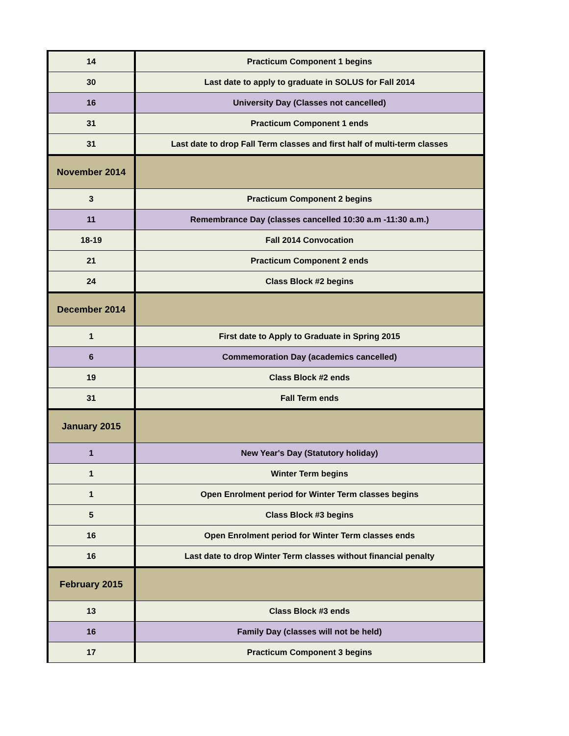| 14 | Practicum Component 1 begins |
| 30 | Last date to apply to graduate in SOLUS for Fall 2014 |
| 16 | University Day (Classes not cancelled) |
| 31 | Practicum Component 1 ends |
| 31 | Last date to drop Fall Term classes and first half of multi-term classes |
| November 2014 | |
| 3 | Practicum Component 2 begins |
| 11 | Remembrance Day (classes cancelled 10:30 a.m -11:30 a.m.) |
| 18-19 | Fall 2014 Convocation |
| 21 | Practicum Component 2 ends |
| 24 | Class Block #2 begins |
| December 2014 | |
| 1 | First date to Apply to Graduate in Spring 2015 |
| 6 | Commemoration Day (academics cancelled) |
| 19 | Class Block #2 ends |
| 31 | Fall Term ends |
| January 2015 | |
| 1 | New Year's Day (Statutory holiday) |
| 1 | Winter Term begins |
| 1 | Open Enrolment period for Winter Term classes begins |
| 5 | Class Block #3 begins |
| 16 | Open Enrolment period for Winter Term classes ends |
| 16 | Last date to drop Winter Term classes without financial penalty |
| February 2015 | |
| 13 | Class Block #3 ends |
| 16 | Family Day (classes will not be held) |
| 17 | Practicum Component 3 begins |